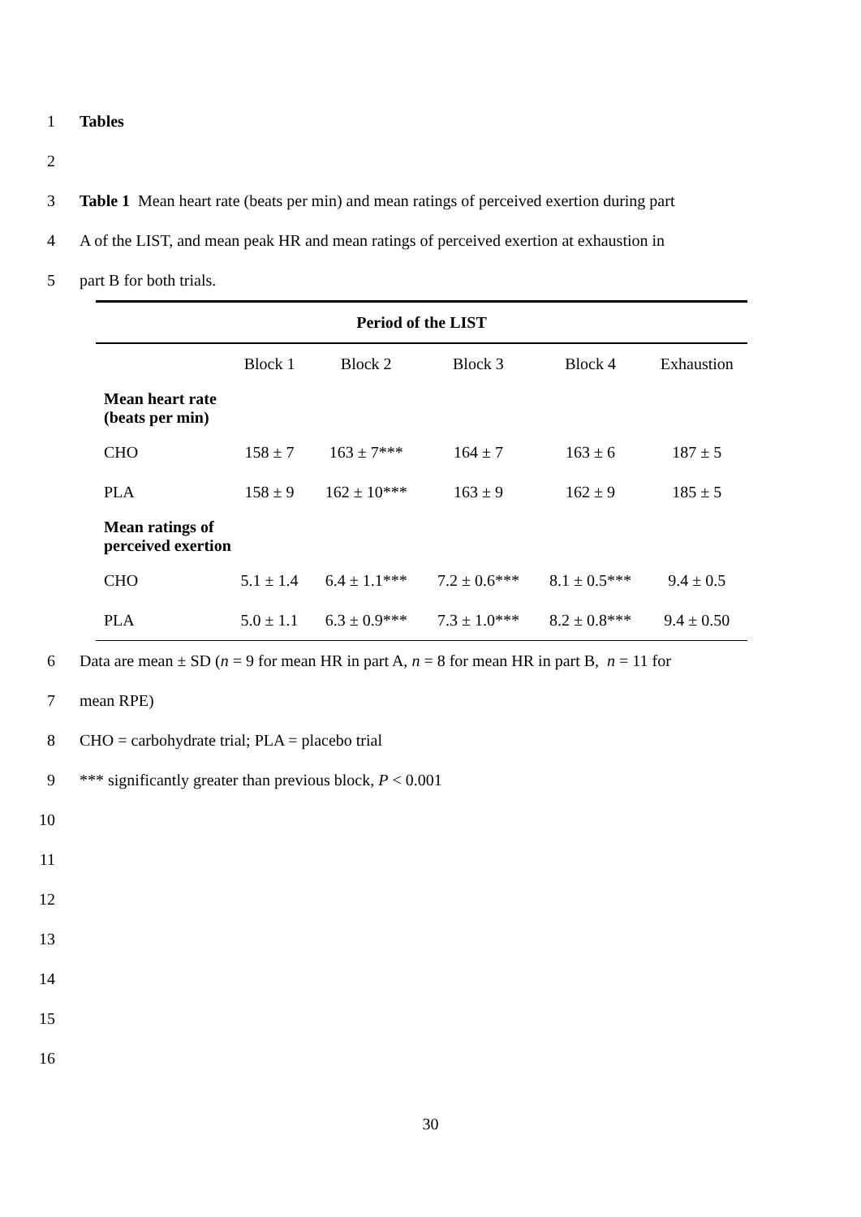1 Tables
2
3 Table 1 Mean heart rate (beats per min) and mean ratings of perceived exertion during part
4 A of the LIST, and mean peak HR and mean ratings of perceived exertion at exhaustion in
5 part B for both trials.
| Period of the LIST | | | | | |
| --- | --- | --- | --- | --- | --- |
| | Block 1 | Block 2 | Block 3 | Block 4 | Exhaustion |
| Mean heart rate (beats per min) | | | | | |
| CHO | 158 ± 7 | 163 ± 7*** | 164 ± 7 | 163 ± 6 | 187 ± 5 |
| PLA | 158 ± 9 | 162 ± 10*** | 163 ± 9 | 162 ± 9 | 185 ± 5 |
| Mean ratings of perceived exertion | | | | | |
| CHO | 5.1 ± 1.4 | 6.4 ± 1.1*** | 7.2 ± 0.6*** | 8.1 ± 0.5*** | 9.4 ± 0.5 |
| PLA | 5.0 ± 1.1 | 6.3 ± 0.9*** | 7.3 ± 1.0*** | 8.2 ± 0.8*** | 9.4 ± 0.50 |
6 Data are mean ± SD (n = 9 for mean HR in part A, n = 8 for mean HR in part B, n = 11 for
7 mean RPE)
8 CHO = carbohydrate trial; PLA = placebo trial
9 *** significantly greater than previous block, P < 0.001
10
11
12
13
14
15
16
30